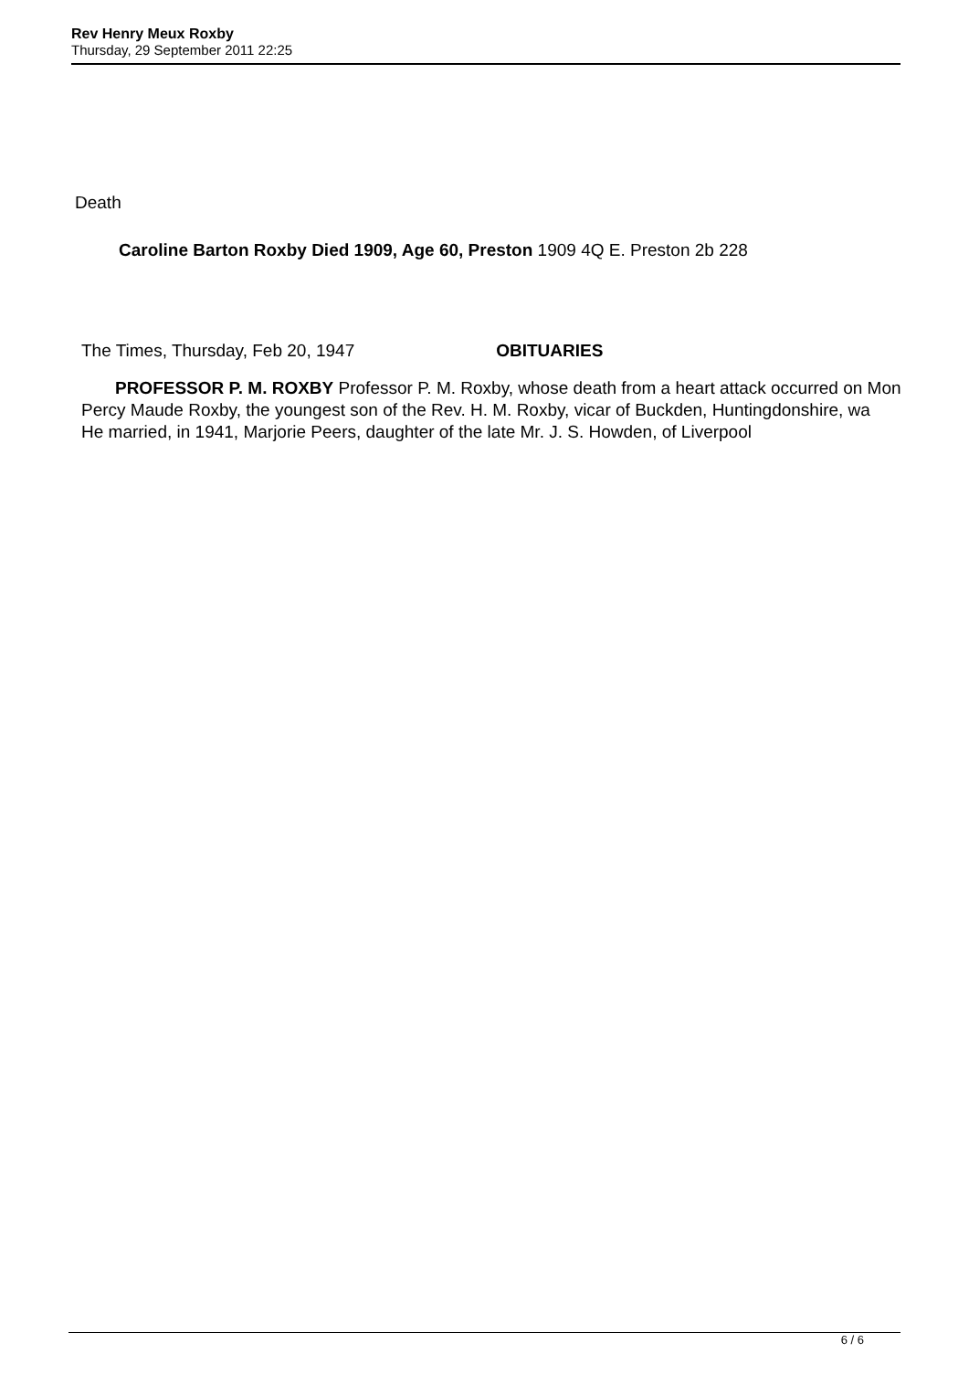Rev Henry Meux Roxby
Thursday, 29 September 2011 22:25
Death
Caroline Barton Roxby Died 1909, Age 60, Preston 1909 4Q E. Preston 2b 228
The Times, Thursday, Feb 20, 1947 OBITUARIES
PROFESSOR P. M. ROXBY Professor P. M. Roxby, whose death from a heart attack occurred on Mon
Percy Maude Roxby, the youngest son of the Rev. H. M. Roxby, vicar of Buckden, Huntingdonshire, wa
He married, in 1941, Marjorie Peers, daughter of the late Mr. J. S. Howden, of Liverpool
6 / 6